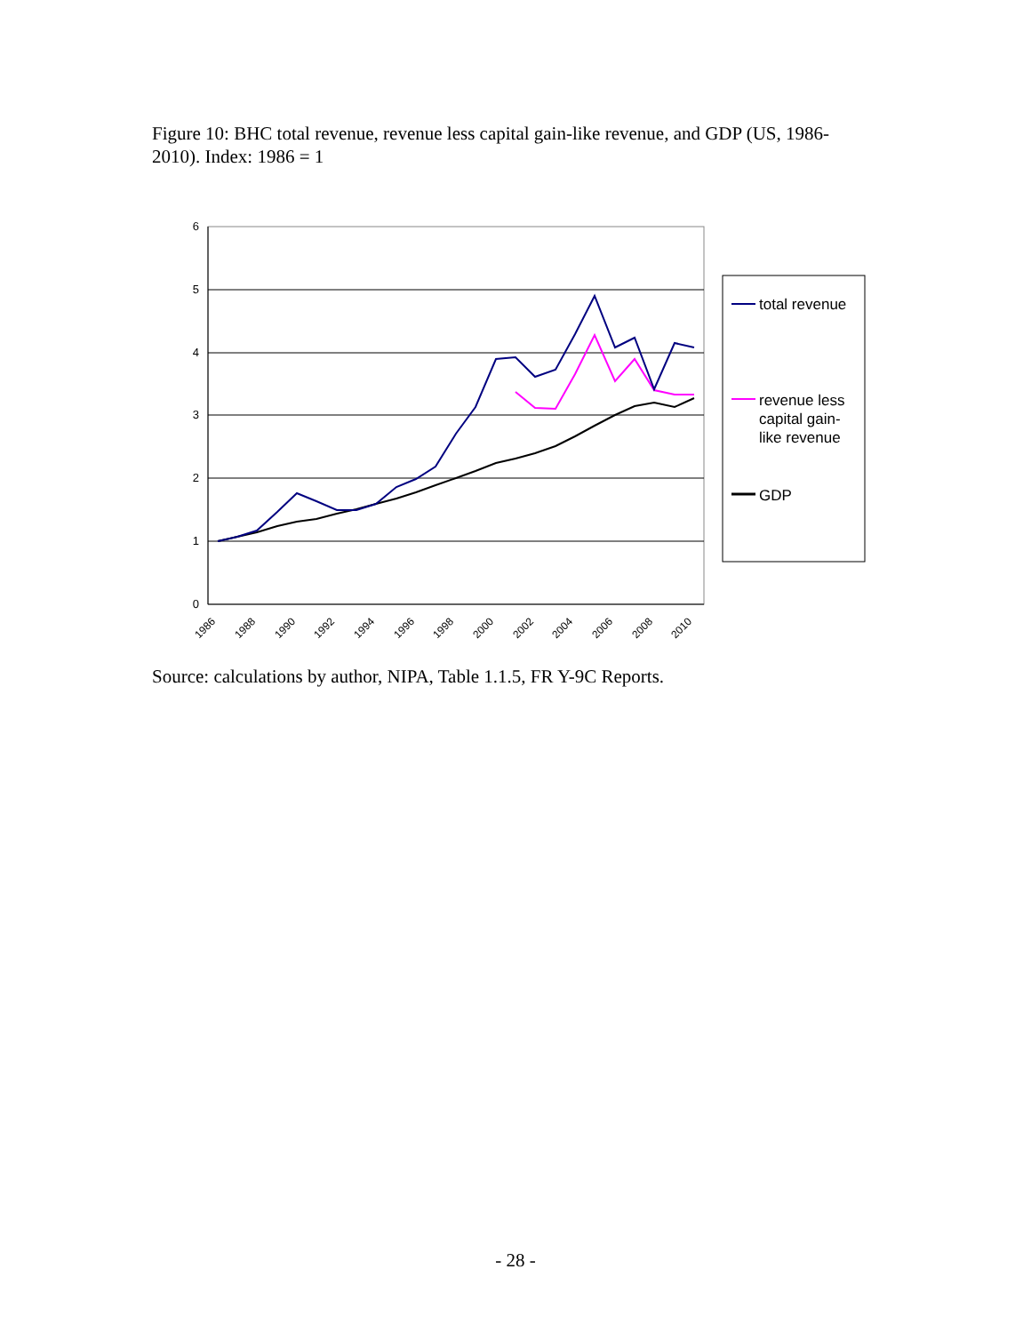Figure 10: BHC total revenue, revenue less capital gain-like revenue, and GDP (US, 1986-2010). Index: 1986 = 1
6
5
4
3
2
1
0
1986
1988
1990
1992
1994
1996
1998
2000
2002
2004
2006
2008
2010
total revenue
revenue less
capital gain-
like revenue
GDP
Source: calculations by author, NIPA, Table 1.1.5, FR Y-9C Reports.
- 28 -